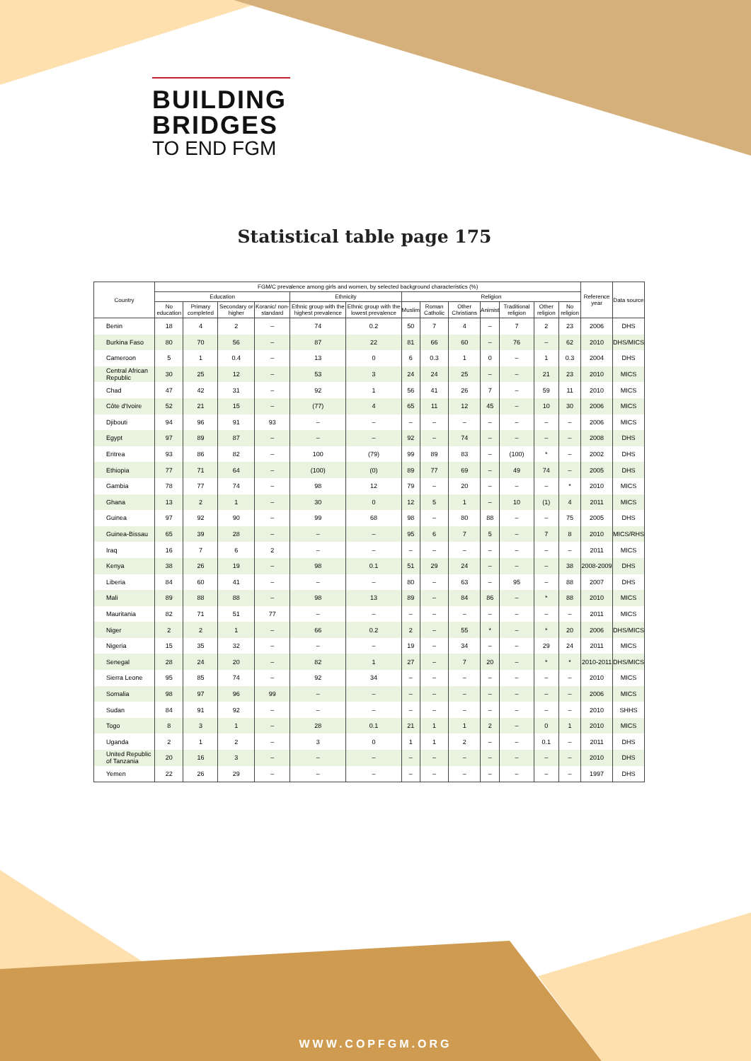BUILDING
BRIDGES
TO END FGM
Statistical table page 175
| Country | FGM/C prevalence among girls and women, by selected background characteristics (%) | | | | | | | | | | | | | Reference year | Data source |
| --- | --- | --- | --- | --- | --- | --- | --- | --- | --- | --- | --- | --- | --- | --- | --- |
| | Education | | | | Ethnicity | | Religion | | | | | | | | |
| | No education | Primary completed | Secondary or higher | Koranic/ non-standard | Ethnic group with the highest prevalence | Ethnic group with the lowest prevalence | Muslim | Roman Catholic | Other Christians | Animist | Traditional religion | Other religion | No religion | | |
| Benin | 18 | 4 | 2 | – | 74 | 0.2 | 50 | 7 | 4 | – | 7 | 2 | 23 | 2006 | DHS |
| Burkina Faso | 80 | 70 | 56 | – | 87 | 22 | 81 | 66 | 60 | – | 76 | – | 62 | 2010 | DHS/MICS |
| Cameroon | 5 | 1 | 0.4 | – | 13 | 0 | 6 | 0.3 | 1 | 0 | – | 1 | 0.3 | 2004 | DHS |
| Central African Republic | 30 | 25 | 12 | – | 53 | 3 | 24 | 24 | 25 | – | – | 21 | 23 | 2010 | MICS |
| Chad | 47 | 42 | 31 | – | 92 | 1 | 56 | 41 | 26 | 7 | – | 59 | 11 | 2010 | MICS |
| Côte d'Ivoire | 52 | 21 | 15 | – | (77) | 4 | 65 | 11 | 12 | 45 | – | 10 | 30 | 2006 | MICS |
| Djibouti | 94 | 96 | 91 | 93 | – | – | – | – | – | – | – | – | – | 2006 | MICS |
| Egypt | 97 | 89 | 87 | – | – | – | 92 | – | 74 | – | – | – | – | 2008 | DHS |
| Eritrea | 93 | 86 | 82 | – | 100 | (79) | 99 | 89 | 83 | – | (100) | * | – | 2002 | DHS |
| Ethiopia | 77 | 71 | 64 | – | (100) | (0) | 89 | 77 | 69 | – | 49 | 74 | – | 2005 | DHS |
| Gambia | 78 | 77 | 74 | – | 98 | 12 | 79 | – | 20 | – | – | – | * | 2010 | MICS |
| Ghana | 13 | 2 | 1 | – | 30 | 0 | 12 | 5 | 1 | – | 10 | (1) | 4 | 2011 | MICS |
| Guinea | 97 | 92 | 90 | – | 99 | 68 | 98 | – | 80 | 88 | – | – | 75 | 2005 | DHS |
| Guinea-Bissau | 65 | 39 | 28 | – | – | – | 95 | 6 | 7 | 5 | – | 7 | 8 | 2010 | MICS/RHS |
| Iraq | 16 | 7 | 6 | 2 | – | – | – | – | – | – | – | – | – | 2011 | MICS |
| Kenya | 38 | 26 | 19 | – | 98 | 0.1 | 51 | 29 | 24 | – | – | – | 38 | 2008-2009 | DHS |
| Liberia | 84 | 60 | 41 | – | – | – | 80 | – | 63 | – | 95 | – | 88 | 2007 | DHS |
| Mali | 89 | 88 | 88 | – | 98 | 13 | 89 | – | 84 | 86 | – | * | 88 | 2010 | MICS |
| Mauritania | 82 | 71 | 51 | 77 | – | – | – | – | – | – | – | – | – | 2011 | MICS |
| Niger | 2 | 2 | 1 | – | 66 | 0.2 | 2 | – | 55 | * | – | * | 20 | 2006 | DHS/MICS |
| Nigeria | 15 | 35 | 32 | – | – | – | 19 | – | 34 | – | – | 29 | 24 | 2011 | MICS |
| Senegal | 28 | 24 | 20 | – | 82 | 1 | 27 | – | 7 | 20 | – | * | * | 2010-2011 | DHS/MICS |
| Sierra Leone | 95 | 85 | 74 | – | 92 | 34 | – | – | – | – | – | – | – | 2010 | MICS |
| Somalia | 98 | 97 | 96 | 99 | – | – | – | – | – | – | – | – | – | 2006 | MICS |
| Sudan | 84 | 91 | 92 | – | – | – | – | – | – | – | – | – | – | 2010 | SHHS |
| Togo | 8 | 3 | 1 | – | 28 | 0.1 | 21 | 1 | 1 | 2 | – | 0 | 1 | 2010 | MICS |
| Uganda | 2 | 1 | 2 | – | 3 | 0 | 1 | 1 | 2 | – | – | 0.1 | – | 2011 | DHS |
| United Republic of Tanzania | 20 | 16 | 3 | – | – | – | – | – | – | – | – | – | – | 2010 | DHS |
| Yemen | 22 | 26 | 29 | – | – | – | – | – | – | – | – | – | – | 1997 | DHS |
WWW.COPFGM.ORG